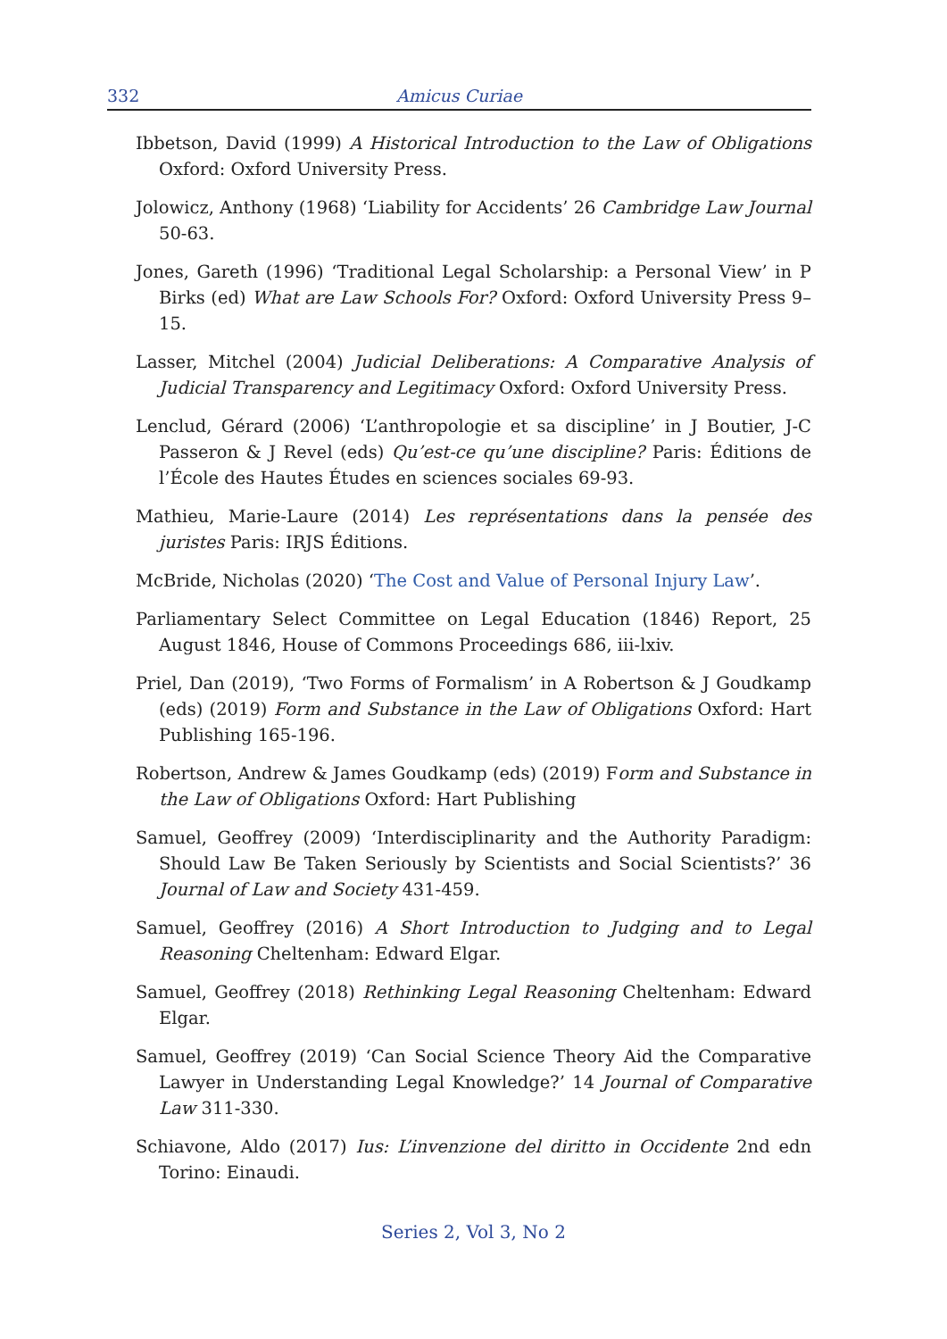332 Amicus Curiae
Ibbetson, David (1999) A Historical Introduction to the Law of Obligations Oxford: Oxford University Press.
Jolowicz, Anthony (1968) ‘Liability for Accidents’ 26 Cambridge Law Journal 50-63.
Jones, Gareth (1996) ‘Traditional Legal Scholarship: a Personal View’ in P Birks (ed) What are Law Schools For? Oxford: Oxford University Press 9–15.
Lasser, Mitchel (2004) Judicial Deliberations: A Comparative Analysis of Judicial Transparency and Legitimacy Oxford: Oxford University Press.
Lenclud, Gérard (2006) ‘L’anthropologie et sa discipline’ in J Boutier, J-C Passeron & J Revel (eds) Qu’est-ce qu’une discipline? Paris: Éditions de l’École des Hautes Études en sciences sociales 69-93.
Mathieu, Marie-Laure (2014) Les représentations dans la pensée des juristes Paris: IRJS Éditions.
McBride, Nicholas (2020) ‘The Cost and Value of Personal Injury Law’.
Parliamentary Select Committee on Legal Education (1846) Report, 25 August 1846, House of Commons Proceedings 686, iii-lxiv.
Priel, Dan (2019), ‘Two Forms of Formalism’ in A Robertson & J Goudkamp (eds) (2019) Form and Substance in the Law of Obligations Oxford: Hart Publishing 165-196.
Robertson, Andrew & James Goudkamp (eds) (2019) Form and Substance in the Law of Obligations Oxford: Hart Publishing
Samuel, Geoffrey (2009) ‘Interdisciplinarity and the Authority Paradigm: Should Law Be Taken Seriously by Scientists and Social Scientists?’ 36 Journal of Law and Society 431-459.
Samuel, Geoffrey (2016) A Short Introduction to Judging and to Legal Reasoning Cheltenham: Edward Elgar.
Samuel, Geoffrey (2018) Rethinking Legal Reasoning Cheltenham: Edward Elgar.
Samuel, Geoffrey (2019) ‘Can Social Science Theory Aid the Comparative Lawyer in Understanding Legal Knowledge?’ 14 Journal of Comparative Law 311-330.
Schiavone, Aldo (2017) Ius: L’invenzione del diritto in Occidente 2nd edn Torino: Einaudi.
Series 2, Vol 3, No 2